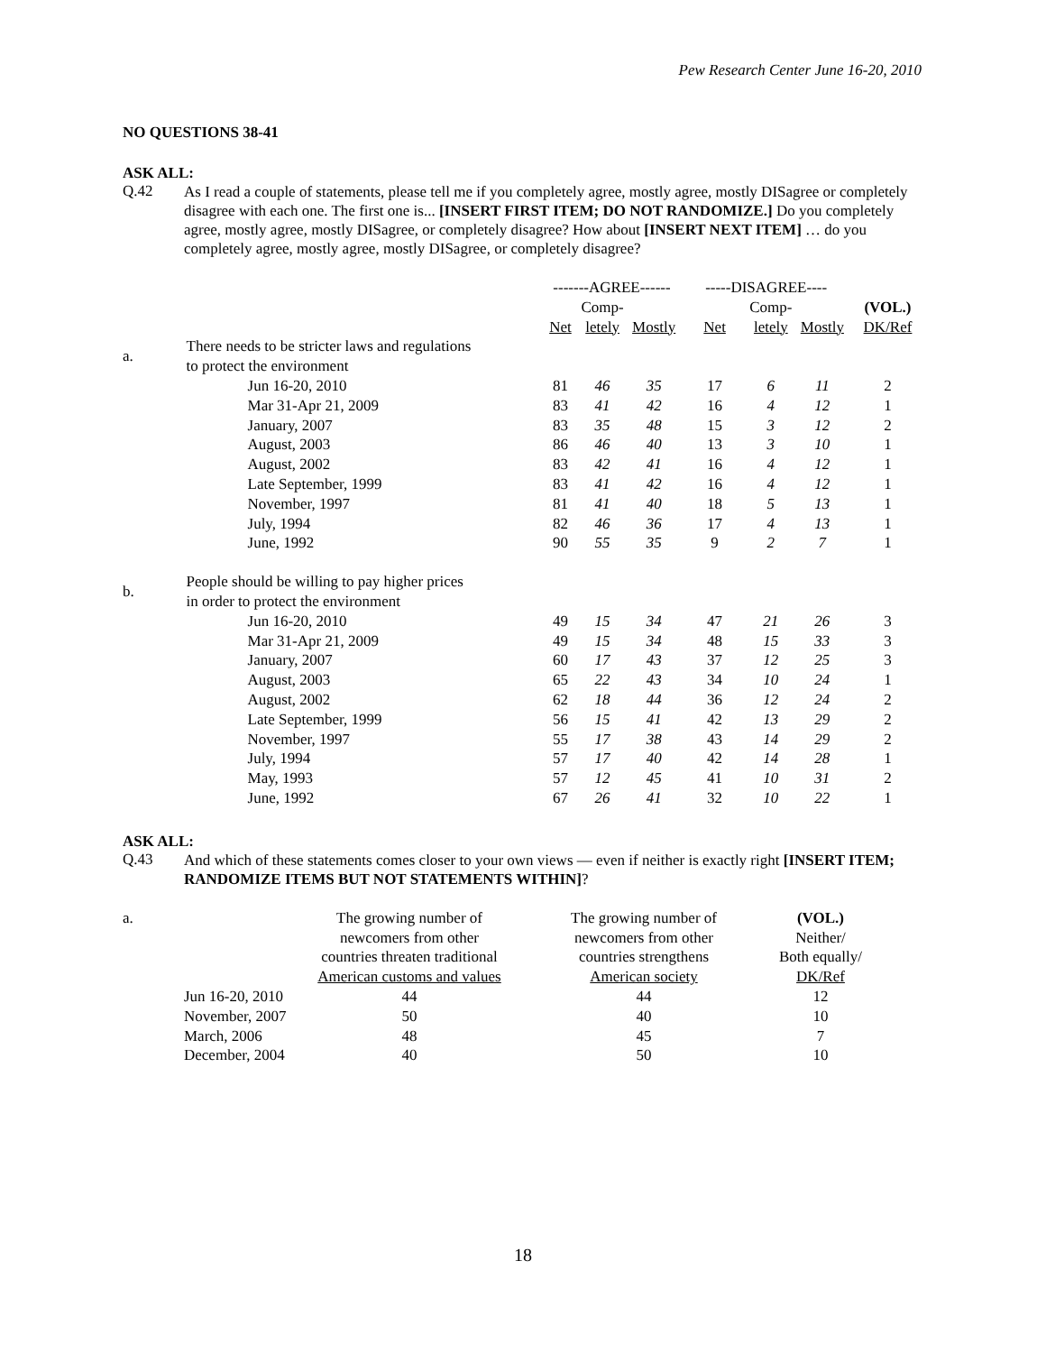Pew Research Center June 16-20, 2010
NO QUESTIONS 38-41
ASK ALL:
Q.42
As I read a couple of statements, please tell me if you completely agree, mostly agree, mostly DISagree or completely disagree with each one. The first one is... [INSERT FIRST ITEM; DO NOT RANDOMIZE.] Do you completely agree, mostly agree, mostly DISagree, or completely disagree? How about [INSERT NEXT ITEM] … do you completely agree, mostly agree, mostly DISagree, or completely disagree?
| | | -------AGREE------ | | | -----DISAGREE---- | | | |
| --- | --- | --- | --- | --- | --- | --- | --- | --- |
| | | | Comp- | | | Comp- | | (VOL.) |
| | | Net | letely | Mostly | Net | letely | Mostly | DK/Ref |
| a. | There needs to be stricter laws and regulations to protect the environment | | | | | | | |
| | Jun 16-20, 2010 | 81 | 46 | 35 | 17 | 6 | 11 | 2 |
| | Mar 31-Apr 21, 2009 | 83 | 41 | 42 | 16 | 4 | 12 | 1 |
| | January, 2007 | 83 | 35 | 48 | 15 | 3 | 12 | 2 |
| | August, 2003 | 86 | 46 | 40 | 13 | 3 | 10 | 1 |
| | August, 2002 | 83 | 42 | 41 | 16 | 4 | 12 | 1 |
| | Late September, 1999 | 83 | 41 | 42 | 16 | 4 | 12 | 1 |
| | November, 1997 | 81 | 41 | 40 | 18 | 5 | 13 | 1 |
| | July, 1994 | 82 | 46 | 36 | 17 | 4 | 13 | 1 |
| | June, 1992 | 90 | 55 | 35 | 9 | 2 | 7 | 1 |
| b. | People should be willing to pay higher prices in order to protect the environment | | | | | | | |
| | Jun 16-20, 2010 | 49 | 15 | 34 | 47 | 21 | 26 | 3 |
| | Mar 31-Apr 21, 2009 | 49 | 15 | 34 | 48 | 15 | 33 | 3 |
| | January, 2007 | 60 | 17 | 43 | 37 | 12 | 25 | 3 |
| | August, 2003 | 65 | 22 | 43 | 34 | 10 | 24 | 1 |
| | August, 2002 | 62 | 18 | 44 | 36 | 12 | 24 | 2 |
| | Late September, 1999 | 56 | 15 | 41 | 42 | 13 | 29 | 2 |
| | November, 1997 | 55 | 17 | 38 | 43 | 14 | 29 | 2 |
| | July, 1994 | 57 | 17 | 40 | 42 | 14 | 28 | 1 |
| | May, 1993 | 57 | 12 | 45 | 41 | 10 | 31 | 2 |
| | June, 1992 | 67 | 26 | 41 | 32 | 10 | 22 | 1 |
ASK ALL:
Q.43
And which of these statements comes closer to your own views — even if neither is exactly right [INSERT ITEM; RANDOMIZE ITEMS BUT NOT STATEMENTS WITHIN]?
| a. | | The growing number of newcomers from other countries threaten traditional American customs and values | The growing number of newcomers from other countries strengthens American society | (VOL.) Neither/ Both equally/ DK/Ref |
| | Jun 16-20, 2010 | 44 | 44 | 12 |
| | November, 2007 | 50 | 40 | 10 |
| | March, 2006 | 48 | 45 | 7 |
| | December, 2004 | 40 | 50 | 10 |
18